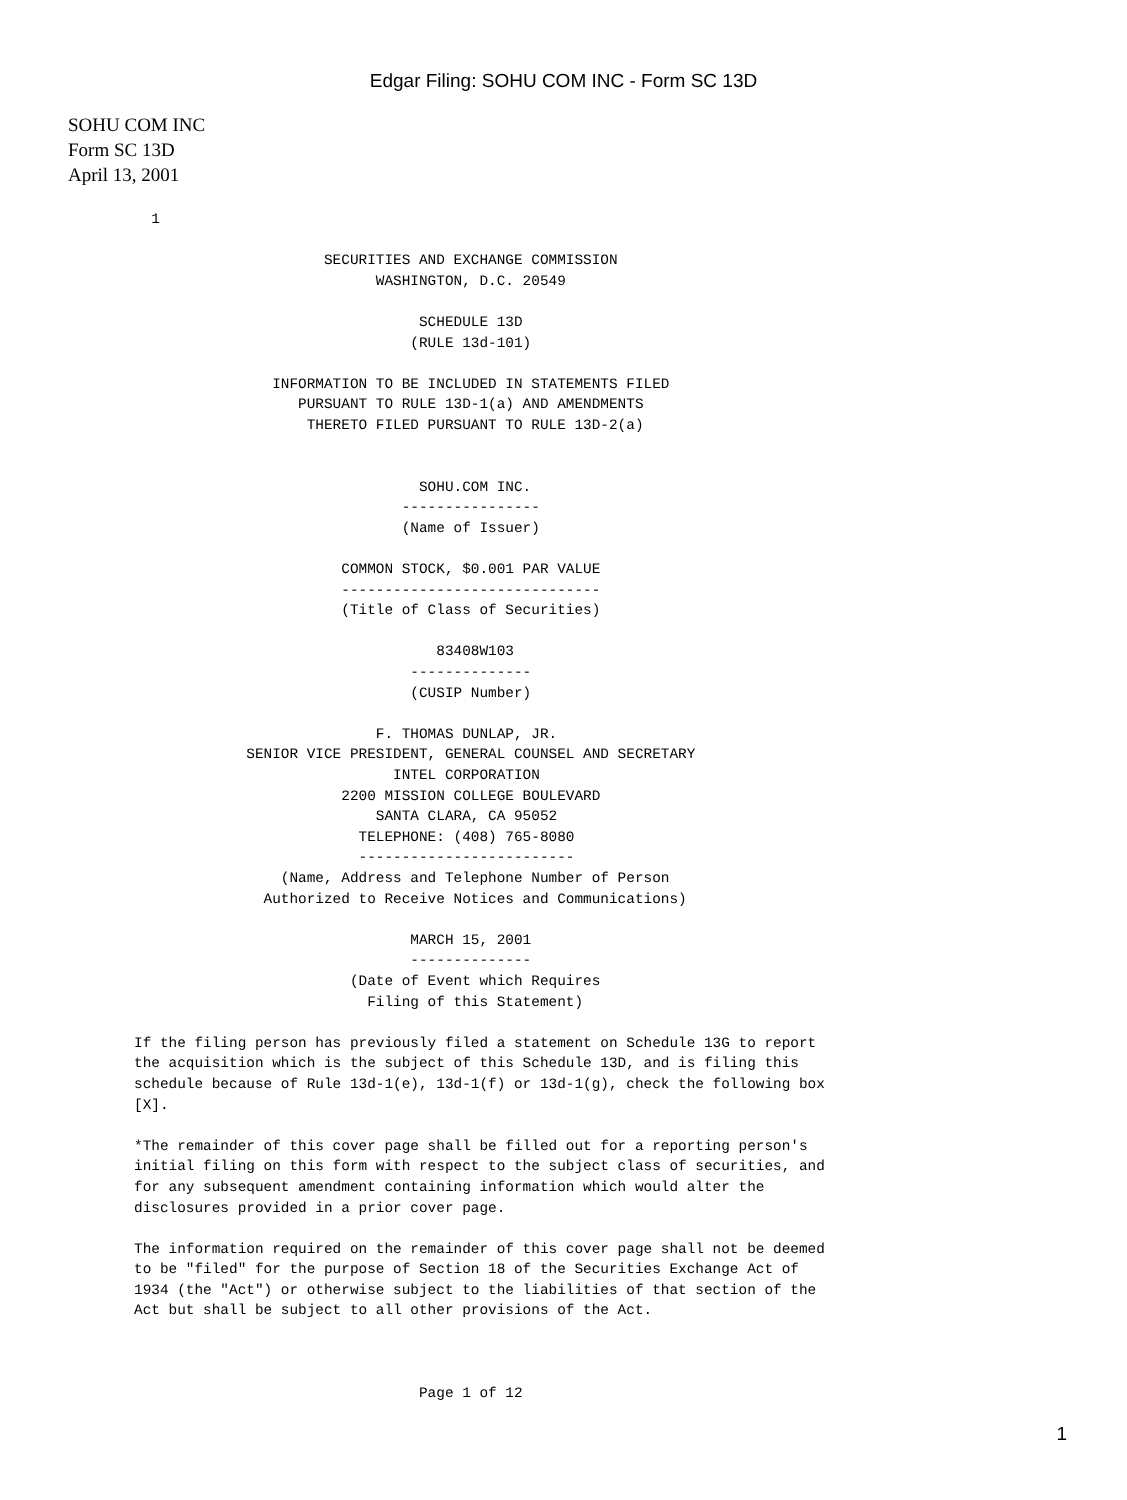Edgar Filing: SOHU COM INC - Form SC 13D
SOHU COM INC
Form SC 13D
April 13, 2001
  1

                      SECURITIES AND EXCHANGE COMMISSION
                            WASHINGTON, D.C. 20549

                                 SCHEDULE 13D
                                (RULE 13d-101)

                INFORMATION TO BE INCLUDED IN STATEMENTS FILED
                   PURSUANT TO RULE 13D-1(a) AND AMENDMENTS
                    THERETO FILED PURSUANT TO RULE 13D-2(a)


                                 SOHU.COM INC.
                               ----------------
                               (Name of Issuer)

                        COMMON STOCK, $0.001 PAR VALUE
                        ------------------------------
                        (Title of Class of Securities)

                                   83408W103
                                --------------
                                (CUSIP Number)

                            F. THOMAS DUNLAP, JR.
             SENIOR VICE PRESIDENT, GENERAL COUNSEL AND SECRETARY
                              INTEL CORPORATION
                        2200 MISSION COLLEGE BOULEVARD
                            SANTA CLARA, CA 95052
                          TELEPHONE: (408) 765-8080
                          -------------------------
                 (Name, Address and Telephone Number of Person
               Authorized to Receive Notices and Communications)

                                MARCH 15, 2001
                                --------------
                         (Date of Event which Requires
                           Filing of this Statement)

If the filing person has previously filed a statement on Schedule 13G to report
the acquisition which is the subject of this Schedule 13D, and is filing this
schedule because of Rule 13d-1(e), 13d-1(f) or 13d-1(g), check the following box
[X].

*The remainder of this cover page shall be filled out for a reporting person's
initial filing on this form with respect to the subject class of securities, and
for any subsequent amendment containing information which would alter the
disclosures provided in a prior cover page.

The information required on the remainder of this cover page shall not be deemed
to be "filed" for the purpose of Section 18 of the Securities Exchange Act of
1934 (the "Act") or otherwise subject to the liabilities of that section of the
Act but shall be subject to all other provisions of the Act.



                                 Page 1 of 12
1